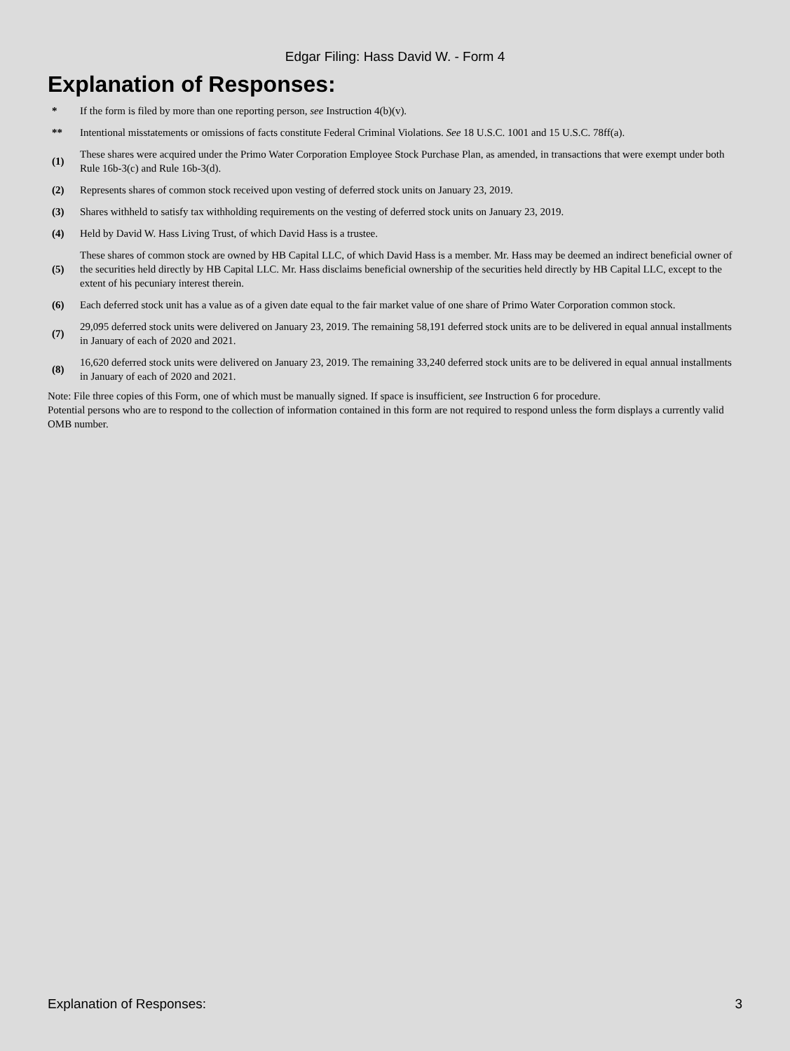Edgar Filing: Hass David W. - Form 4
Explanation of Responses:
| * | If the form is filed by more than one reporting person, see Instruction 4(b)(v). |
| ** | Intentional misstatements or omissions of facts constitute Federal Criminal Violations. See 18 U.S.C. 1001 and 15 U.S.C. 78ff(a). |
| (1) | These shares were acquired under the Primo Water Corporation Employee Stock Purchase Plan, as amended, in transactions that were exempt under both Rule 16b-3(c) and Rule 16b-3(d). |
| (2) | Represents shares of common stock received upon vesting of deferred stock units on January 23, 2019. |
| (3) | Shares withheld to satisfy tax withholding requirements on the vesting of deferred stock units on January 23, 2019. |
| (4) | Held by David W. Hass Living Trust, of which David Hass is a trustee. |
| (5) | These shares of common stock are owned by HB Capital LLC, of which David Hass is a member. Mr. Hass may be deemed an indirect beneficial owner of the securities held directly by HB Capital LLC. Mr. Hass disclaims beneficial ownership of the securities held directly by HB Capital LLC, except to the extent of his pecuniary interest therein. |
| (6) | Each deferred stock unit has a value as of a given date equal to the fair market value of one share of Primo Water Corporation common stock. |
| (7) | 29,095 deferred stock units were delivered on January 23, 2019. The remaining 58,191 deferred stock units are to be delivered in equal annual installments in January of each of 2020 and 2021. |
| (8) | 16,620 deferred stock units were delivered on January 23, 2019. The remaining 33,240 deferred stock units are to be delivered in equal annual installments in January of each of 2020 and 2021. |
Note: File three copies of this Form, one of which must be manually signed. If space is insufficient, see Instruction 6 for procedure.
Potential persons who are to respond to the collection of information contained in this form are not required to respond unless the form displays a currently valid OMB number.
Explanation of Responses: 3